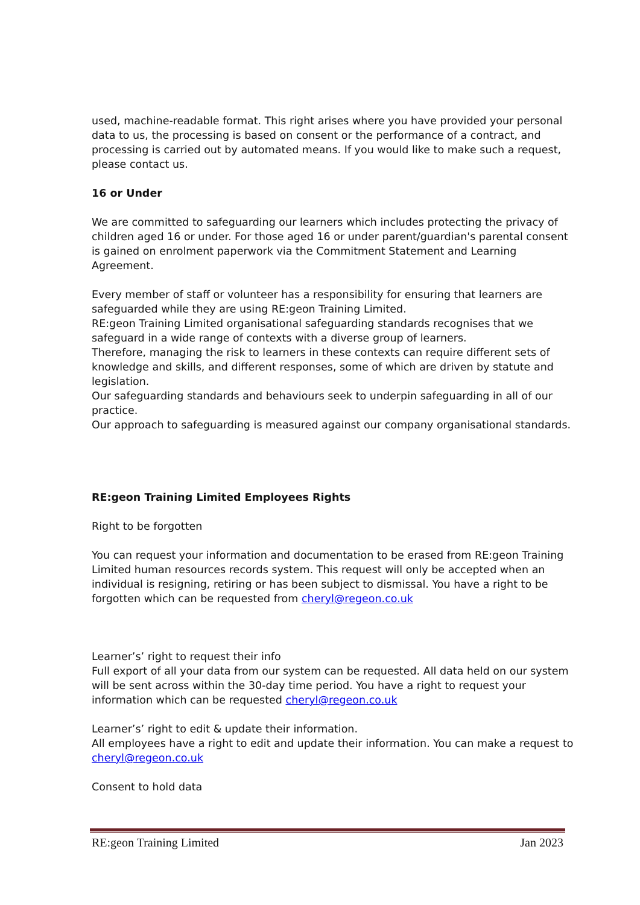used, machine-readable format. This right arises where you have provided your personal data to us, the processing is based on consent or the performance of a contract, and processing is carried out by automated means. If you would like to make such a request, please contact us.
16 or Under
We are committed to safeguarding our learners which includes protecting the privacy of children aged 16 or under. For those aged 16 or under parent/guardian's parental consent is gained on enrolment paperwork via the Commitment Statement and Learning Agreement.
Every member of staff or volunteer has a responsibility for ensuring that learners are safeguarded while they are using RE:geon Training Limited.
RE:geon Training Limited organisational safeguarding standards recognises that we
safeguard in a wide range of contexts with a diverse group of learners.
Therefore, managing the risk to learners in these contexts can require different sets of knowledge and skills, and different responses, some of which are driven by statute and legislation.
Our safeguarding standards and behaviours seek to underpin safeguarding in all of our practice.
Our approach to safeguarding is measured against our company organisational standards.
RE:geon Training Limited Employees Rights
Right to be forgotten
You can request your information and documentation to be erased from RE:geon Training Limited human resources records system. This request will only be accepted when an individual is resigning, retiring or has been subject to dismissal. You have a right to be forgotten which can be requested from cheryl@regeon.co.uk
Learner’s’ right to request their info
Full export of all your data from our system can be requested. All data held on our system will be sent across within the 30-day time period. You have a right to request your information which can be requested cheryl@regeon.co.uk
Learner’s’ right to edit & update their information.
All employees have a right to edit and update their information. You can make a request to cheryl@regeon.co.uk
Consent to hold data
RE:geon Training Limited Jan 2023